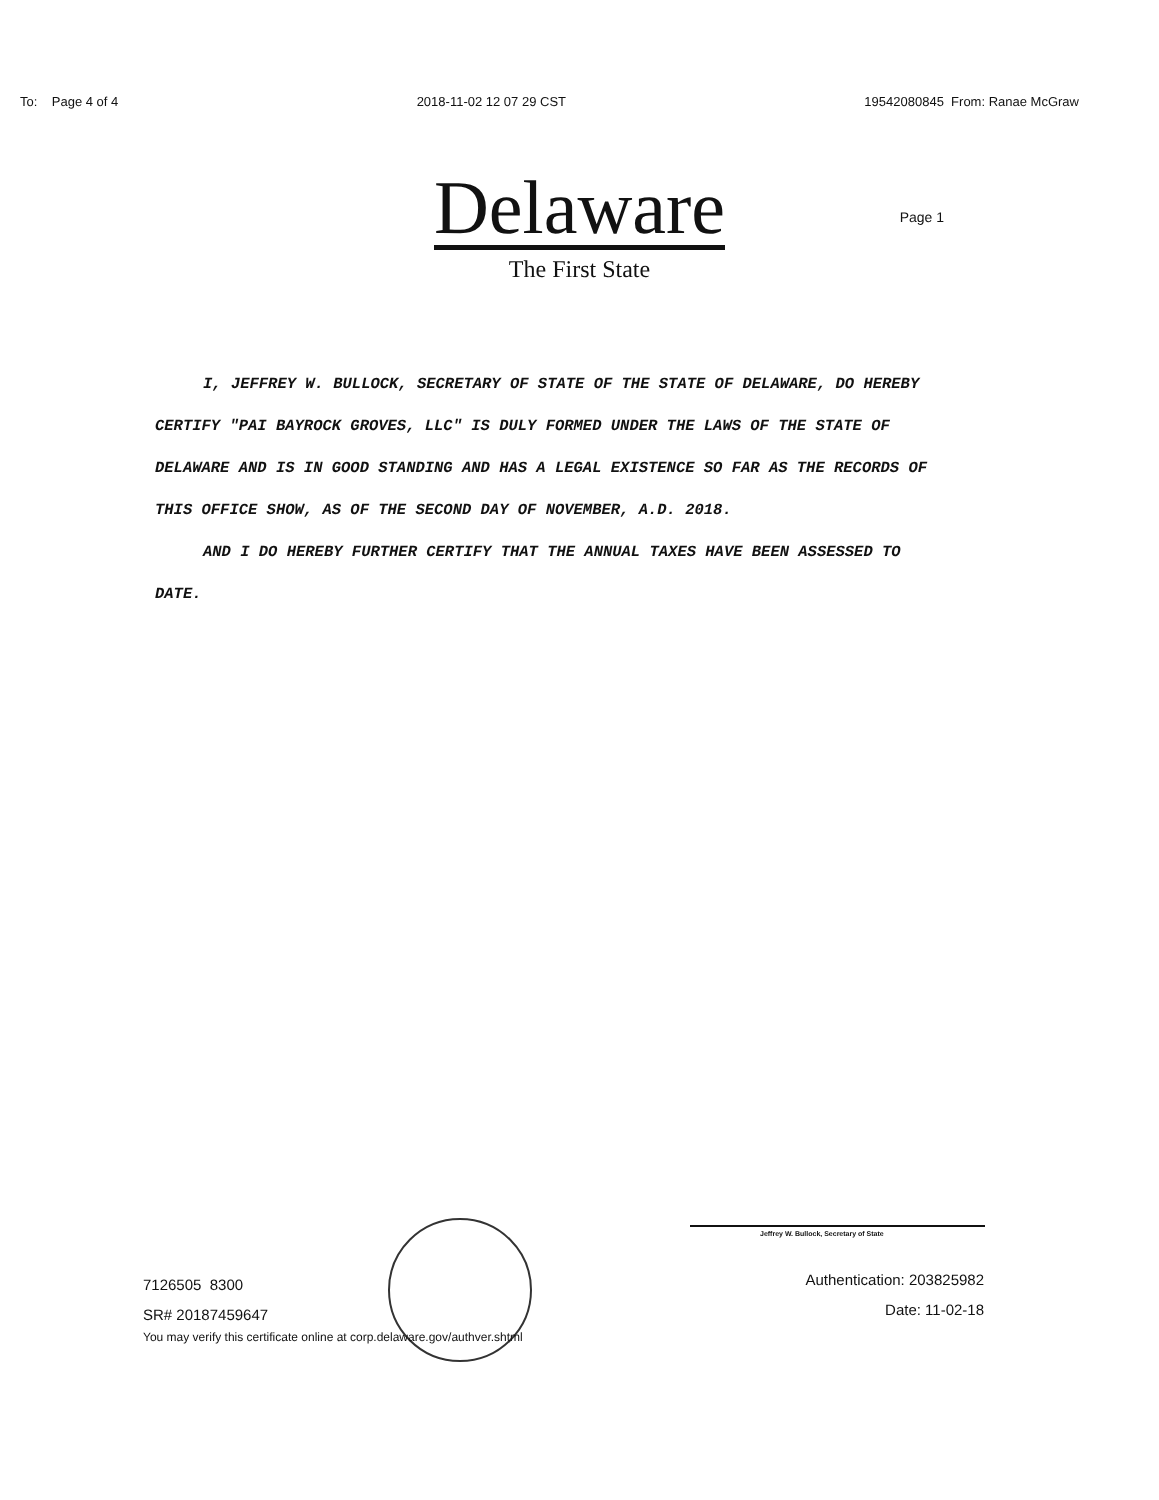To: Page 4 of 4 2018-11-02 12 07 29 CST 19542080845 From: Ranae McGraw
Delaware
The First State
Page 1
I, JEFFREY W. BULLOCK, SECRETARY OF STATE OF THE STATE OF DELAWARE, DO HEREBY CERTIFY "PAI BAYROCK GROVES, LLC" IS DULY FORMED UNDER THE LAWS OF THE STATE OF DELAWARE AND IS IN GOOD STANDING AND HAS A LEGAL EXISTENCE SO FAR AS THE RECORDS OF THIS OFFICE SHOW, AS OF THE SECOND DAY OF NOVEMBER, A.D. 2018.
AND I DO HEREBY FURTHER CERTIFY THAT THE ANNUAL TAXES HAVE BEEN ASSESSED TO DATE.
Jeffrey W. Bullock, Secretary of State
7126505 8300
SR# 20187459647
You may verify this certificate online at corp.delaware.gov/authver.shtml
Authentication: 203825982
Date: 11-02-18